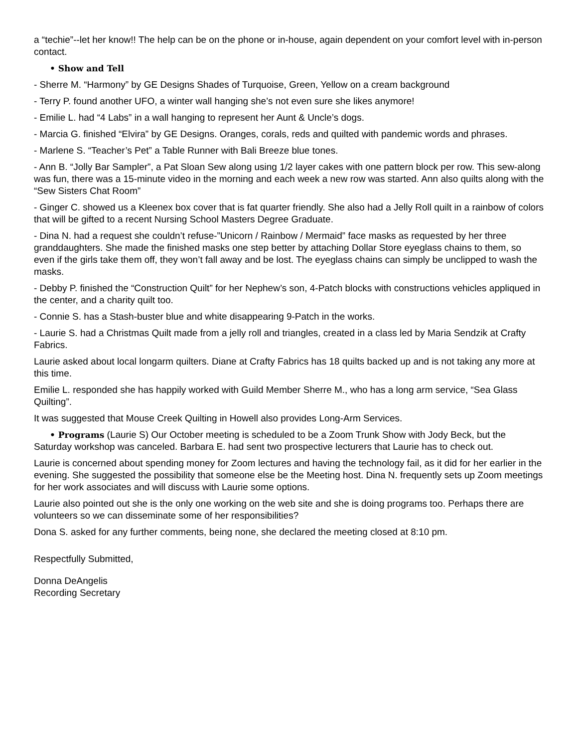a “techie”--let her know!! The help can be on the phone or in-house, again dependent on your comfort level with in-person contact.
• Show and Tell
- Sherre M. “Harmony” by GE Designs Shades of Turquoise, Green, Yellow on a cream background
- Terry P. found another UFO, a winter wall hanging she’s not even sure she likes anymore!
- Emilie L. had “4 Labs” in a wall hanging to represent her Aunt & Uncle’s dogs.
- Marcia G. finished “Elvira” by GE Designs. Oranges, corals, reds and quilted with pandemic words and phrases.
- Marlene S. “Teacher’s Pet” a Table Runner with Bali Breeze blue tones.
- Ann B. “Jolly Bar Sampler”, a Pat Sloan Sew along using 1/2 layer cakes with one pattern block per row. This sew-along was fun, there was a 15-minute video in the morning and each week a new row was started. Ann also quilts along with the “Sew Sisters Chat Room”
- Ginger C. showed us a Kleenex box cover that is fat quarter friendly. She also had a Jelly Roll quilt in a rainbow of colors that will be gifted to a recent Nursing School Masters Degree Graduate.
- Dina N. had a request she couldn’t refuse-”Unicorn / Rainbow / Mermaid” face masks as requested by her three granddaughters. She made the finished masks one step better by attaching Dollar Store eyeglass chains to them, so even if the girls take them off, they won’t fall away and be lost. The eyeglass chains can simply be unclipped to wash the masks.
- Debby P. finished the “Construction Quilt” for her Nephew’s son, 4-Patch blocks with constructions vehicles appliqued in the center, and a charity quilt too.
- Connie S. has a Stash-buster blue and white disappearing 9-Patch in the works.
- Laurie S. had a Christmas Quilt made from a jelly roll and triangles, created in a class led by Maria Sendzik at Crafty Fabrics.
Laurie asked about local longarm quilters. Diane at Crafty Fabrics has 18 quilts backed up and is not taking any more at this time.
Emilie L. responded she has happily worked with Guild Member Sherre M., who has a long arm service, “Sea Glass Quilting”.
It was suggested that Mouse Creek Quilting in Howell also provides Long-Arm Services.
• Programs (Laurie S) Our October meeting is scheduled to be a Zoom Trunk Show with Jody Beck, but the Saturday workshop was canceled. Barbara E. had sent two prospective lecturers that Laurie has to check out.
Laurie is concerned about spending money for Zoom lectures and having the technology fail, as it did for her earlier in the evening. She suggested the possibility that someone else be the Meeting host. Dina N. frequently sets up Zoom meetings for her work associates and will discuss with Laurie some options.
Laurie also pointed out she is the only one working on the web site and she is doing programs too. Perhaps there are volunteers so we can disseminate some of her responsibilities?
Dona S. asked for any further comments, being none, she declared the meeting closed at 8:10 pm.
Respectfully Submitted,
Donna DeAngelis
Recording Secretary